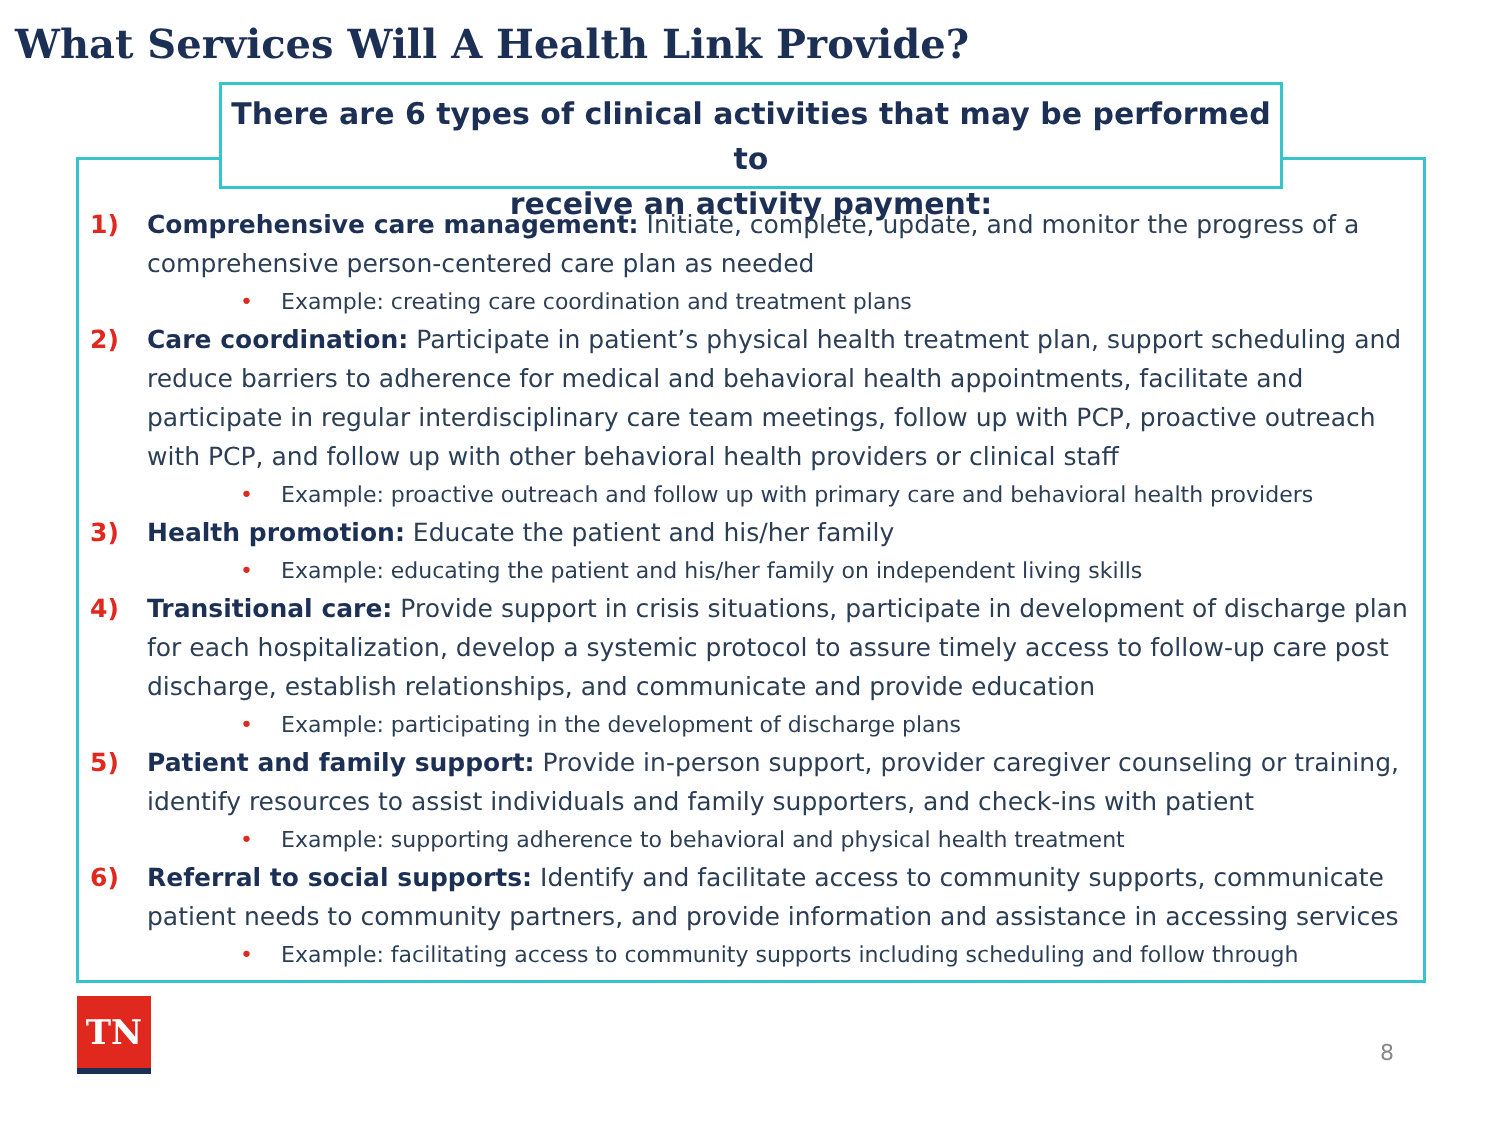What Services Will A Health Link Provide?
There are 6 types of clinical activities that may be performed to
receive an activity payment:
1) Comprehensive care management: Initiate, complete, update, and monitor the progress of a comprehensive person-centered care plan as needed
• Example: creating care coordination and treatment plans
2) Care coordination: Participate in patient’s physical health treatment plan, support scheduling and reduce barriers to adherence for medical and behavioral health appointments, facilitate and participate in regular interdisciplinary care team meetings, follow up with PCP, proactive outreach with PCP, and follow up with other behavioral health providers or clinical staff
• Example: proactive outreach and follow up with primary care and behavioral health providers
3) Health promotion: Educate the patient and his/her family
• Example: educating the patient and his/her family on independent living skills
4) Transitional care: Provide support in crisis situations, participate in development of discharge plan for each hospitalization, develop a systemic protocol to assure timely access to follow-up care post discharge, establish relationships, and communicate and provide education
• Example: participating in the development of discharge plans
5) Patient and family support: Provide in-person support, provider caregiver counseling or training, identify resources to assist individuals and family supporters, and check-ins with patient
• Example: supporting adherence to behavioral and physical health treatment
6) Referral to social supports: Identify and facilitate access to community supports, communicate patient needs to community partners, and provide information and assistance in accessing services
• Example: facilitating access to community supports including scheduling and follow through
TN
8